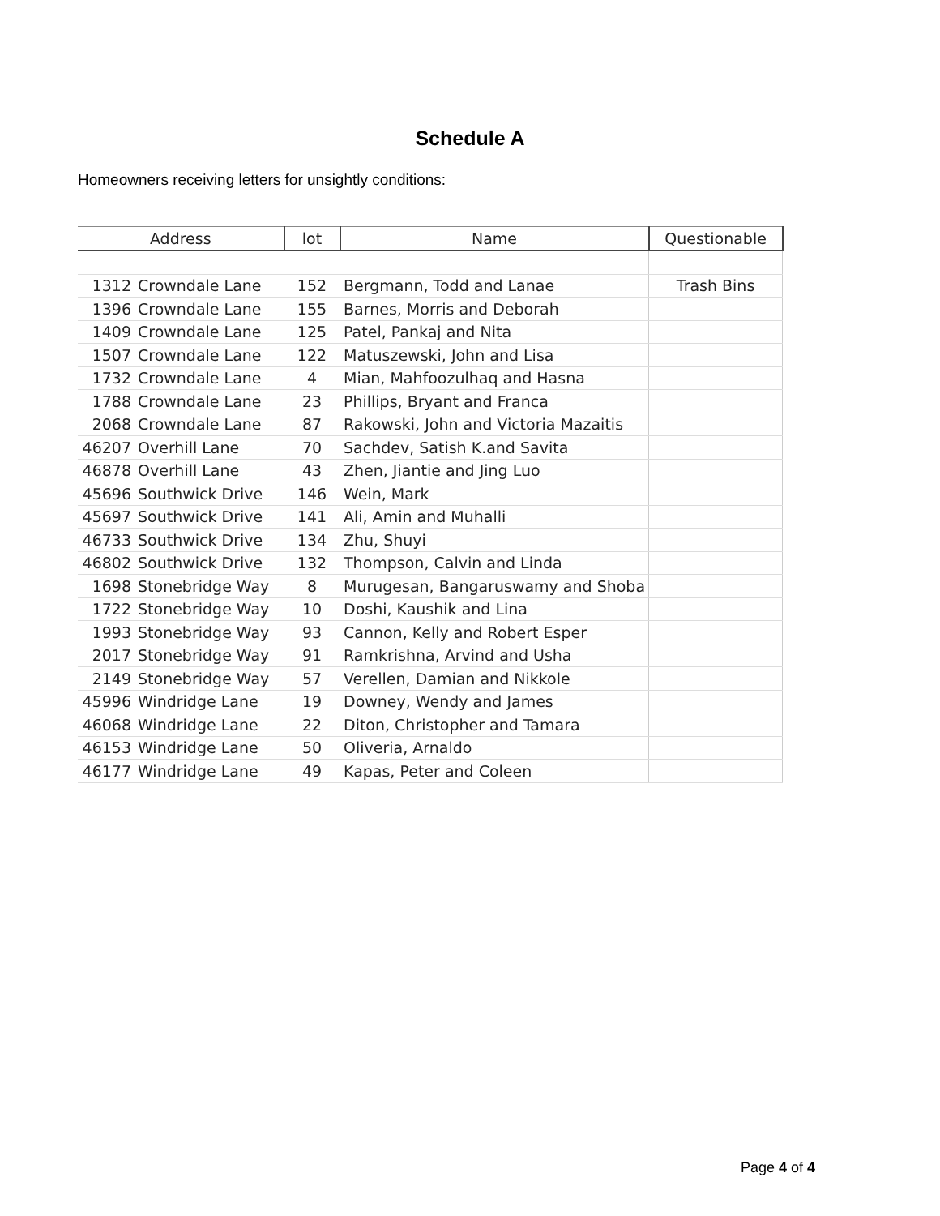Schedule A
Homeowners receiving letters for unsightly conditions:
| Address | | lot | Name | Questionable |
| --- | --- | --- | --- | --- |
| 1312 | Crowndale Lane | 152 | Bergmann, Todd and Lanae | Trash Bins |
| 1396 | Crowndale Lane | 155 | Barnes, Morris and Deborah | |
| 1409 | Crowndale Lane | 125 | Patel, Pankaj and Nita | |
| 1507 | Crowndale Lane | 122 | Matuszewski, John and Lisa | |
| 1732 | Crowndale Lane | 4 | Mian, Mahfoozulhaq and Hasna | |
| 1788 | Crowndale Lane | 23 | Phillips, Bryant and Franca | |
| 2068 | Crowndale Lane | 87 | Rakowski, John and Victoria Mazaitis | |
| 46207 | Overhill Lane | 70 | Sachdev, Satish K.and Savita | |
| 46878 | Overhill Lane | 43 | Zhen, Jiantie and Jing Luo | |
| 45696 | Southwick Drive | 146 | Wein, Mark | |
| 45697 | Southwick Drive | 141 | Ali, Amin and Muhalli | |
| 46733 | Southwick Drive | 134 | Zhu, Shuyi | |
| 46802 | Southwick Drive | 132 | Thompson, Calvin and Linda | |
| 1698 | Stonebridge Way | 8 | Murugesan, Bangaruswamy and Shoba | |
| 1722 | Stonebridge Way | 10 | Doshi, Kaushik and Lina | |
| 1993 | Stonebridge Way | 93 | Cannon, Kelly and Robert Esper | |
| 2017 | Stonebridge Way | 91 | Ramkrishna, Arvind and Usha | |
| 2149 | Stonebridge Way | 57 | Verellen, Damian and Nikkole | |
| 45996 | Windridge Lane | 19 | Downey, Wendy and James | |
| 46068 | Windridge Lane | 22 | Diton, Christopher and Tamara | |
| 46153 | Windridge Lane | 50 | Oliveria, Arnaldo | |
| 46177 | Windridge Lane | 49 | Kapas, Peter and Coleen | |
Page 4 of 4